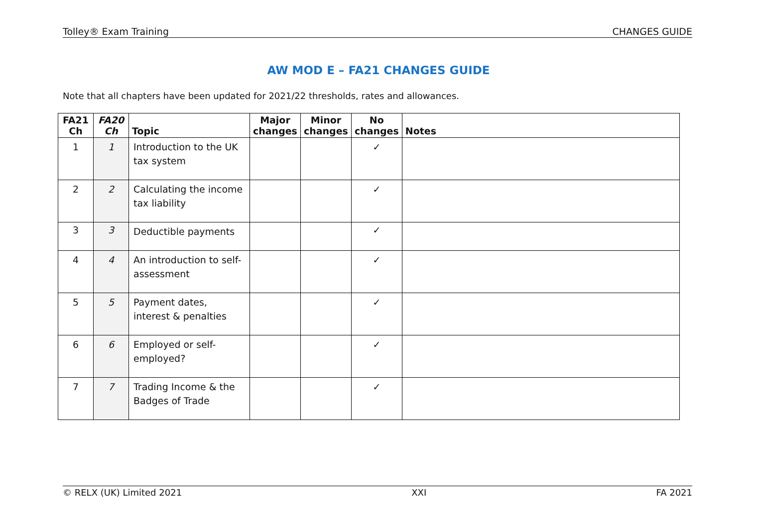Tolley® Exam Training CHANGES GUIDE
AW MOD E – FA21 CHANGES GUIDE
Note that all chapters have been updated for 2021/22 thresholds, rates and allowances.
| FA21 Ch | FA20 Ch | Topic | Major changes | Minor changes | No changes | Notes |
| --- | --- | --- | --- | --- | --- | --- |
| 1 | 1 | Introduction to the UK tax system | | | ✓ | |
| 2 | 2 | Calculating the income tax liability | | | ✓ | |
| 3 | 3 | Deductible payments | | | ✓ | |
| 4 | 4 | An introduction to self-assessment | | | ✓ | |
| 5 | 5 | Payment dates, interest & penalties | | | ✓ | |
| 6 | 6 | Employed or self-employed? | | | ✓ | |
| 7 | 7 | Trading Income & the Badges of Trade | | | ✓ | |
© RELX (UK) Limited 2021 XXI FA 2021